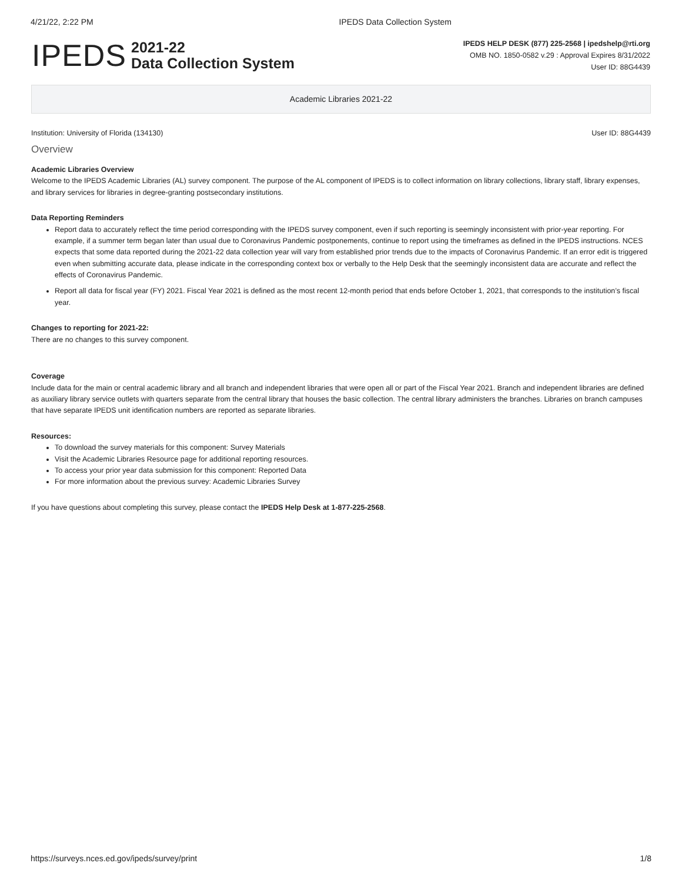4/21/22, 2:22 PM IPEDS Data Collection System
IPEDS
2021-22
Data Collection System
IPEDS HELP DESK (877) 225-2568 | ipedshelp@rti.org
OMB NO. 1850-0582 v.29 : Approval Expires 8/31/2022
User ID: 88G4439
Academic Libraries 2021-22
Institution: University of Florida (134130) User ID: 88G4439
Overview
Academic Libraries Overview
Welcome to the IPEDS Academic Libraries (AL) survey component. The purpose of the AL component of IPEDS is to collect information on library collections, library staff, library expenses, and library services for libraries in degree-granting postsecondary institutions.
Data Reporting Reminders
Report data to accurately reflect the time period corresponding with the IPEDS survey component, even if such reporting is seemingly inconsistent with prior-year reporting. For example, if a summer term began later than usual due to Coronavirus Pandemic postponements, continue to report using the timeframes as defined in the IPEDS instructions. NCES expects that some data reported during the 2021-22 data collection year will vary from established prior trends due to the impacts of Coronavirus Pandemic. If an error edit is triggered even when submitting accurate data, please indicate in the corresponding context box or verbally to the Help Desk that the seemingly inconsistent data are accurate and reflect the effects of Coronavirus Pandemic.
Report all data for fiscal year (FY) 2021. Fiscal Year 2021 is defined as the most recent 12-month period that ends before October 1, 2021, that corresponds to the institution’s fiscal year.
Changes to reporting for 2021-22:
There are no changes to this survey component.
Coverage
Include data for the main or central academic library and all branch and independent libraries that were open all or part of the Fiscal Year 2021. Branch and independent libraries are defined as auxiliary library service outlets with quarters separate from the central library that houses the basic collection. The central library administers the branches. Libraries on branch campuses that have separate IPEDS unit identification numbers are reported as separate libraries.
Resources:
To download the survey materials for this component: Survey Materials
Visit the Academic Libraries Resource page for additional reporting resources.
To access your prior year data submission for this component: Reported Data
For more information about the previous survey: Academic Libraries Survey
If you have questions about completing this survey, please contact the IPEDS Help Desk at 1-877-225-2568.
https://surveys.nces.ed.gov/ipeds/survey/print 1/8